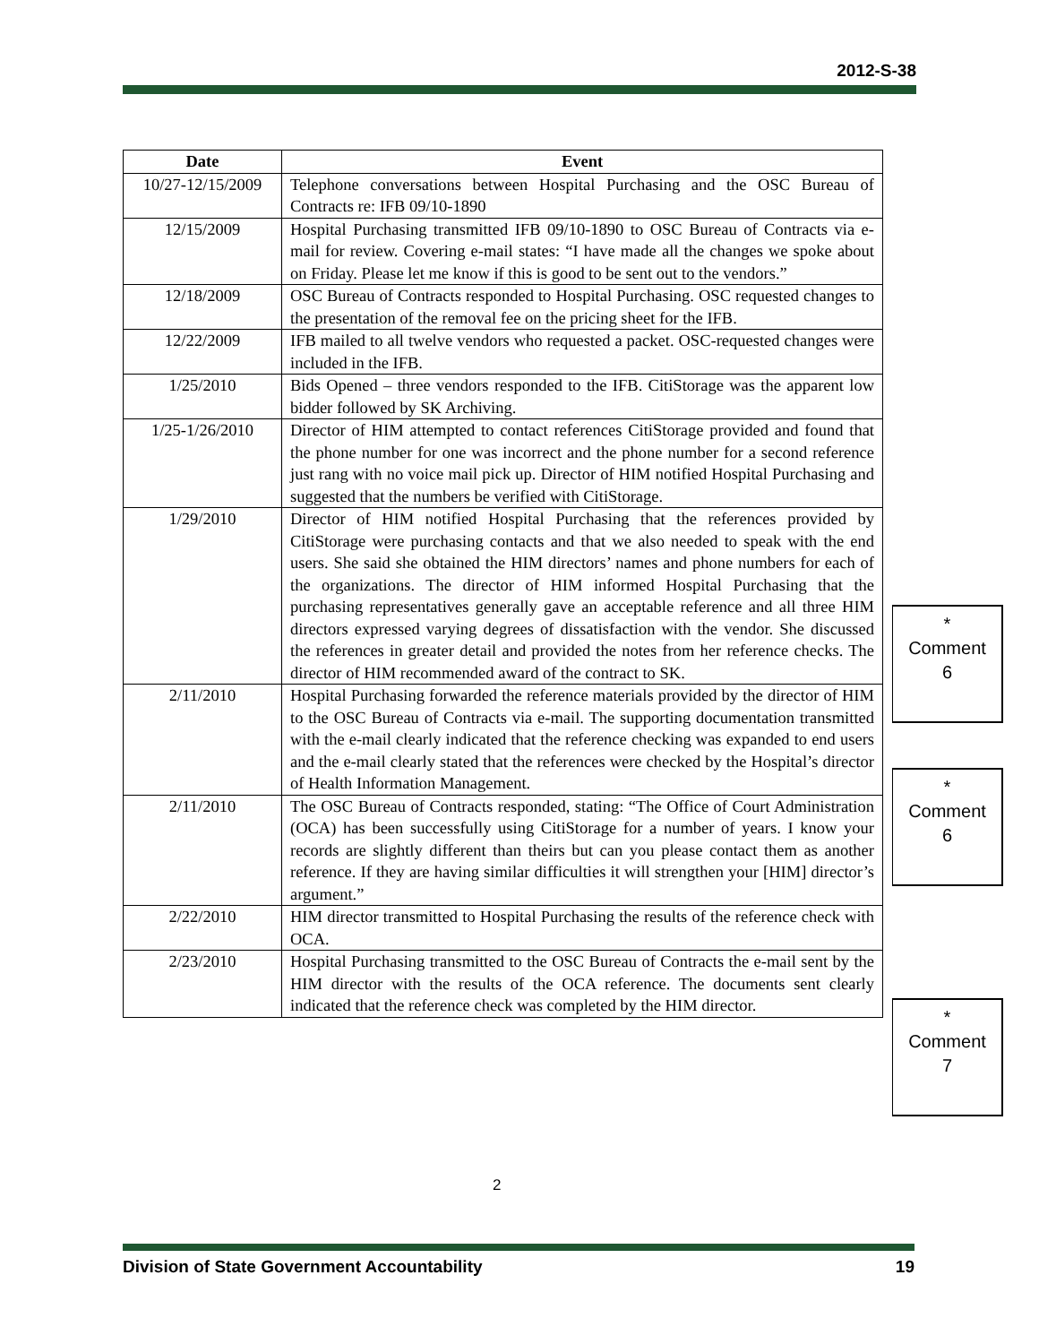2012-S-38
| Date | Event |
| --- | --- |
| 10/27-12/15/2009 | Telephone conversations between Hospital Purchasing and the OSC Bureau of Contracts re: IFB 09/10-1890 |
| 12/15/2009 | Hospital Purchasing transmitted IFB 09/10-1890 to OSC Bureau of Contracts via e-mail for review. Covering e-mail states: “I have made all the changes we spoke about on Friday. Please let me know if this is good to be sent out to the vendors.” |
| 12/18/2009 | OSC Bureau of Contracts responded to Hospital Purchasing. OSC requested changes to the presentation of the removal fee on the pricing sheet for the IFB. |
| 12/22/2009 | IFB mailed to all twelve vendors who requested a packet. OSC-requested changes were included in the IFB. |
| 1/25/2010 | Bids Opened – three vendors responded to the IFB. CitiStorage was the apparent low bidder followed by SK Archiving. |
| 1/25-1/26/2010 | Director of HIM attempted to contact references CitiStorage provided and found that the phone number for one was incorrect and the phone number for a second reference just rang with no voice mail pick up. Director of HIM notified Hospital Purchasing and suggested that the numbers be verified with CitiStorage. |
| 1/29/2010 | Director of HIM notified Hospital Purchasing that the references provided by CitiStorage were purchasing contacts and that we also needed to speak with the end users. She said she obtained the HIM directors’ names and phone numbers for each of the organizations. The director of HIM informed Hospital Purchasing that the purchasing representatives generally gave an acceptable reference and all three HIM directors expressed varying degrees of dissatisfaction with the vendor. She discussed the references in greater detail and provided the notes from her reference checks. The director of HIM recommended award of the contract to SK. |
| 2/11/2010 | Hospital Purchasing forwarded the reference materials provided by the director of HIM to the OSC Bureau of Contracts via e-mail. The supporting documentation transmitted with the e-mail clearly indicated that the reference checking was expanded to end users and the e-mail clearly stated that the references were checked by the Hospital’s director of Health Information Management. |
| 2/11/2010 | The OSC Bureau of Contracts responded, stating: “The Office of Court Administration (OCA) has been successfully using CitiStorage for a number of years. I know your records are slightly different than theirs but can you please contact them as another reference. If they are having similar difficulties it will strengthen your [HIM] director’s argument.” |
| 2/22/2010 | HIM director transmitted to Hospital Purchasing the results of the reference check with OCA. |
| 2/23/2010 | Hospital Purchasing transmitted to the OSC Bureau of Contracts the e-mail sent by the HIM director with the results of the OCA reference. The documents sent clearly indicated that the reference check was completed by the HIM director. |
*
Comment
6
*
Comment
6
*
Comment
7
2
Division of State Government Accountability 19